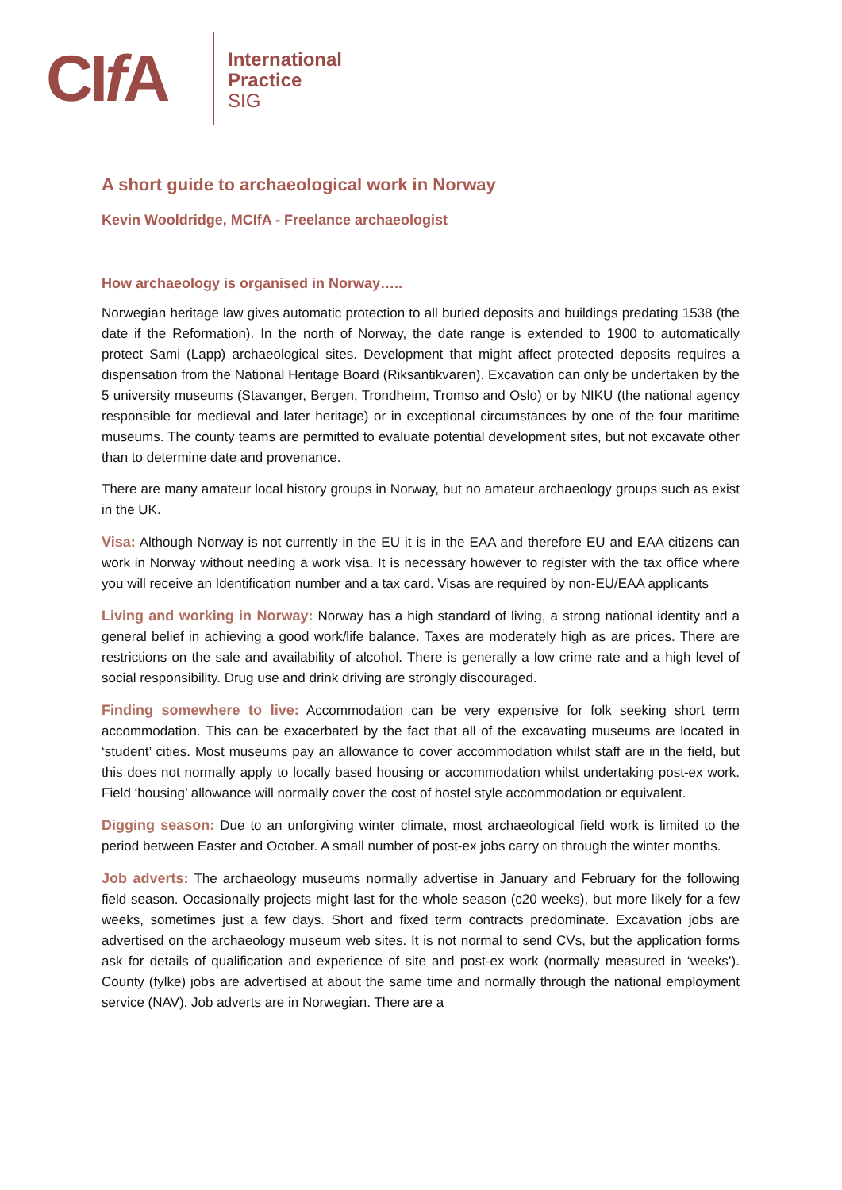CIf A
International
Practice
SIG
A short guide to archaeological work in Norway
Kevin Wooldridge, MCIfA - Freelance archaeologist
How archaeology is organised in Norway…..
Norwegian heritage law gives automatic protection to all buried deposits and buildings predating 1538 (the date if the Reformation). In the north of Norway, the date range is extended to 1900 to automatically protect Sami (Lapp) archaeological sites. Development that might affect protected deposits requires a dispensation from the National Heritage Board (Riksantikvaren). Excavation can only be undertaken by the 5 university museums (Stavanger, Bergen, Trondheim, Tromso and Oslo) or by NIKU (the national agency responsible for medieval and later heritage) or in exceptional circumstances by one of the four maritime museums. The county teams are permitted to evaluate potential development sites, but not excavate other than to determine date and provenance.
There are many amateur local history groups in Norway, but no amateur archaeology groups such as exist in the UK.
Visa: Although Norway is not currently in the EU it is in the EAA and therefore EU and EAA citizens can work in Norway without needing a work visa. It is necessary however to register with the tax office where you will receive an Identification number and a tax card. Visas are required by non-EU/EAA applicants
Living and working in Norway: Norway has a high standard of living, a strong national identity and a general belief in achieving a good work/life balance. Taxes are moderately high as are prices. There are restrictions on the sale and availability of alcohol. There is generally a low crime rate and a high level of social responsibility. Drug use and drink driving are strongly discouraged.
Finding somewhere to live: Accommodation can be very expensive for folk seeking short term accommodation. This can be exacerbated by the fact that all of the excavating museums are located in ‘student’ cities. Most museums pay an allowance to cover accommodation whilst staff are in the field, but this does not normally apply to locally based housing or accommodation whilst undertaking post-ex work. Field ‘housing’ allowance will normally cover the cost of hostel style accommodation or equivalent.
Digging season: Due to an unforgiving winter climate, most archaeological field work is limited to the period between Easter and October. A small number of post-ex jobs carry on through the winter months.
Job adverts: The archaeology museums normally advertise in January and February for the following field season. Occasionally projects might last for the whole season (c20 weeks), but more likely for a few weeks, sometimes just a few days. Short and fixed term contracts predominate. Excavation jobs are advertised on the archaeology museum web sites. It is not normal to send CVs, but the application forms ask for details of qualification and experience of site and post-ex work (normally measured in ‘weeks’). County (fylke) jobs are advertised at about the same time and normally through the national employment service (NAV). Job adverts are in Norwegian. There are a